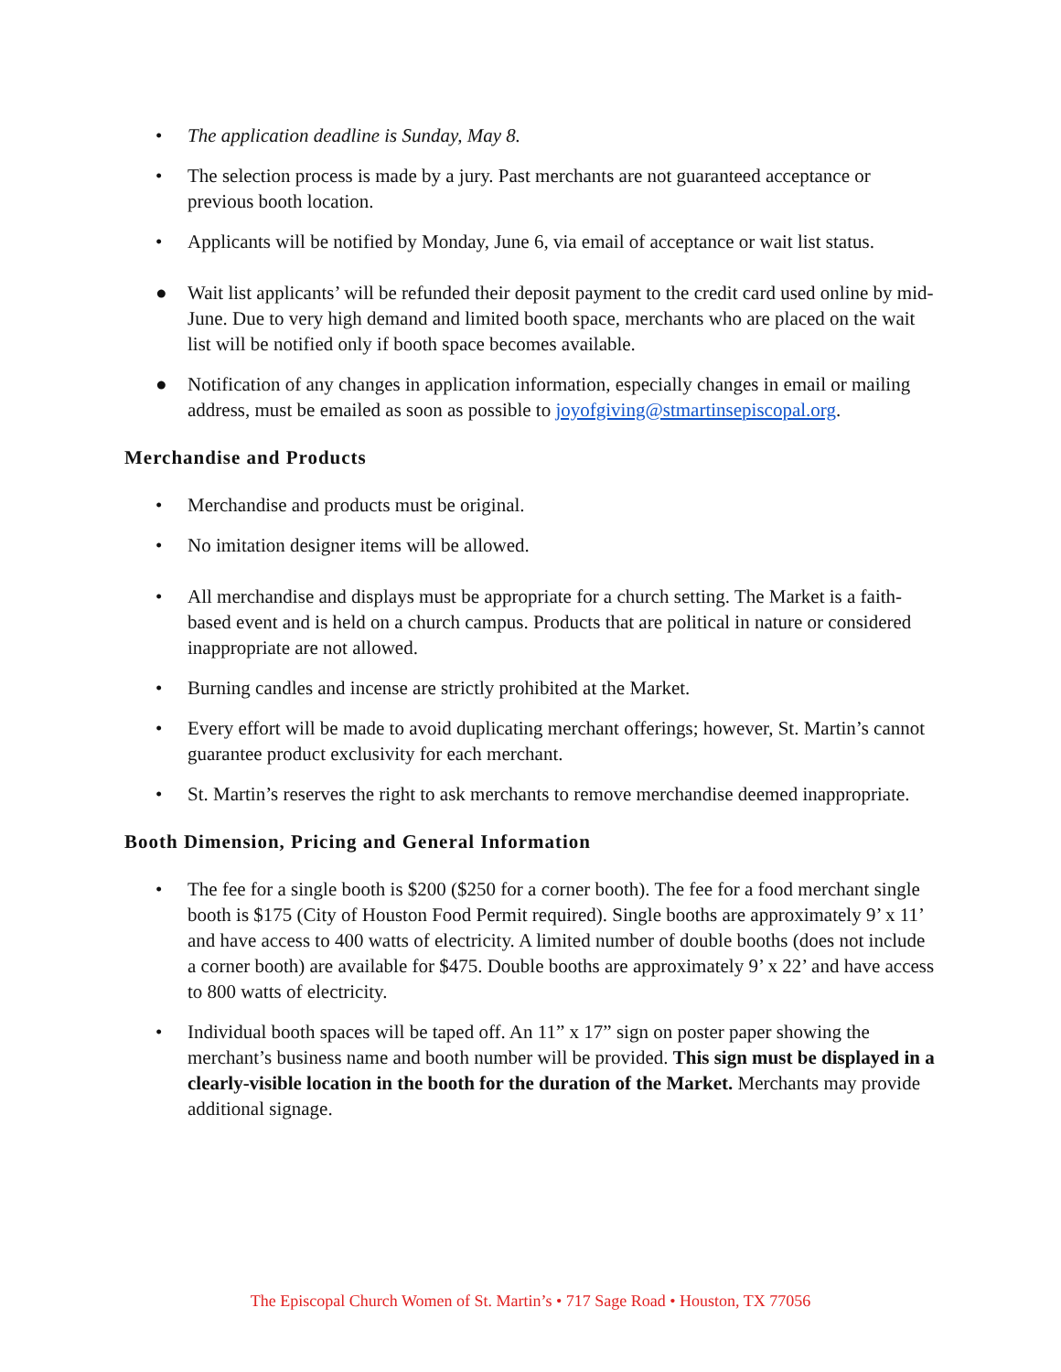• The application deadline is Sunday, May 8.
• The selection process is made by a jury. Past merchants are not guaranteed acceptance or previous booth location.
• Applicants will be notified by Monday, June 6, via email of acceptance or wait list status.
● Wait list applicants’ will be refunded their deposit payment to the credit card used online by mid-June. Due to very high demand and limited booth space, merchants who are placed on the wait list will be notified only if booth space becomes available.
● Notification of any changes in application information, especially changes in email or mailing address, must be emailed as soon as possible to joyofgiving@stmartinsepiscopal.org.
Merchandise and Products
• Merchandise and products must be original.
• No imitation designer items will be allowed.
• All merchandise and displays must be appropriate for a church setting. The Market is a faith-based event and is held on a church campus. Products that are political in nature or considered inappropriate are not allowed.
• Burning candles and incense are strictly prohibited at the Market.
• Every effort will be made to avoid duplicating merchant offerings; however, St. Martin’s cannot guarantee product exclusivity for each merchant.
• St. Martin’s reserves the right to ask merchants to remove merchandise deemed inappropriate.
Booth Dimension, Pricing and General Information
• The fee for a single booth is $200 ($250 for a corner booth). The fee for a food merchant single booth is $175 (City of Houston Food Permit required). Single booths are approximately 9’ x 11’ and have access to 400 watts of electricity. A limited number of double booths (does not include a corner booth) are available for $475. Double booths are approximately 9’ x 22’ and have access to 800 watts of electricity.
• Individual booth spaces will be taped off. An 11” x 17” sign on poster paper showing the merchant’s business name and booth number will be provided. This sign must be displayed in a clearly-visible location in the booth for the duration of the Market. Merchants may provide additional signage.
The Episcopal Church Women of St. Martin’s • 717 Sage Road • Houston, TX 77056